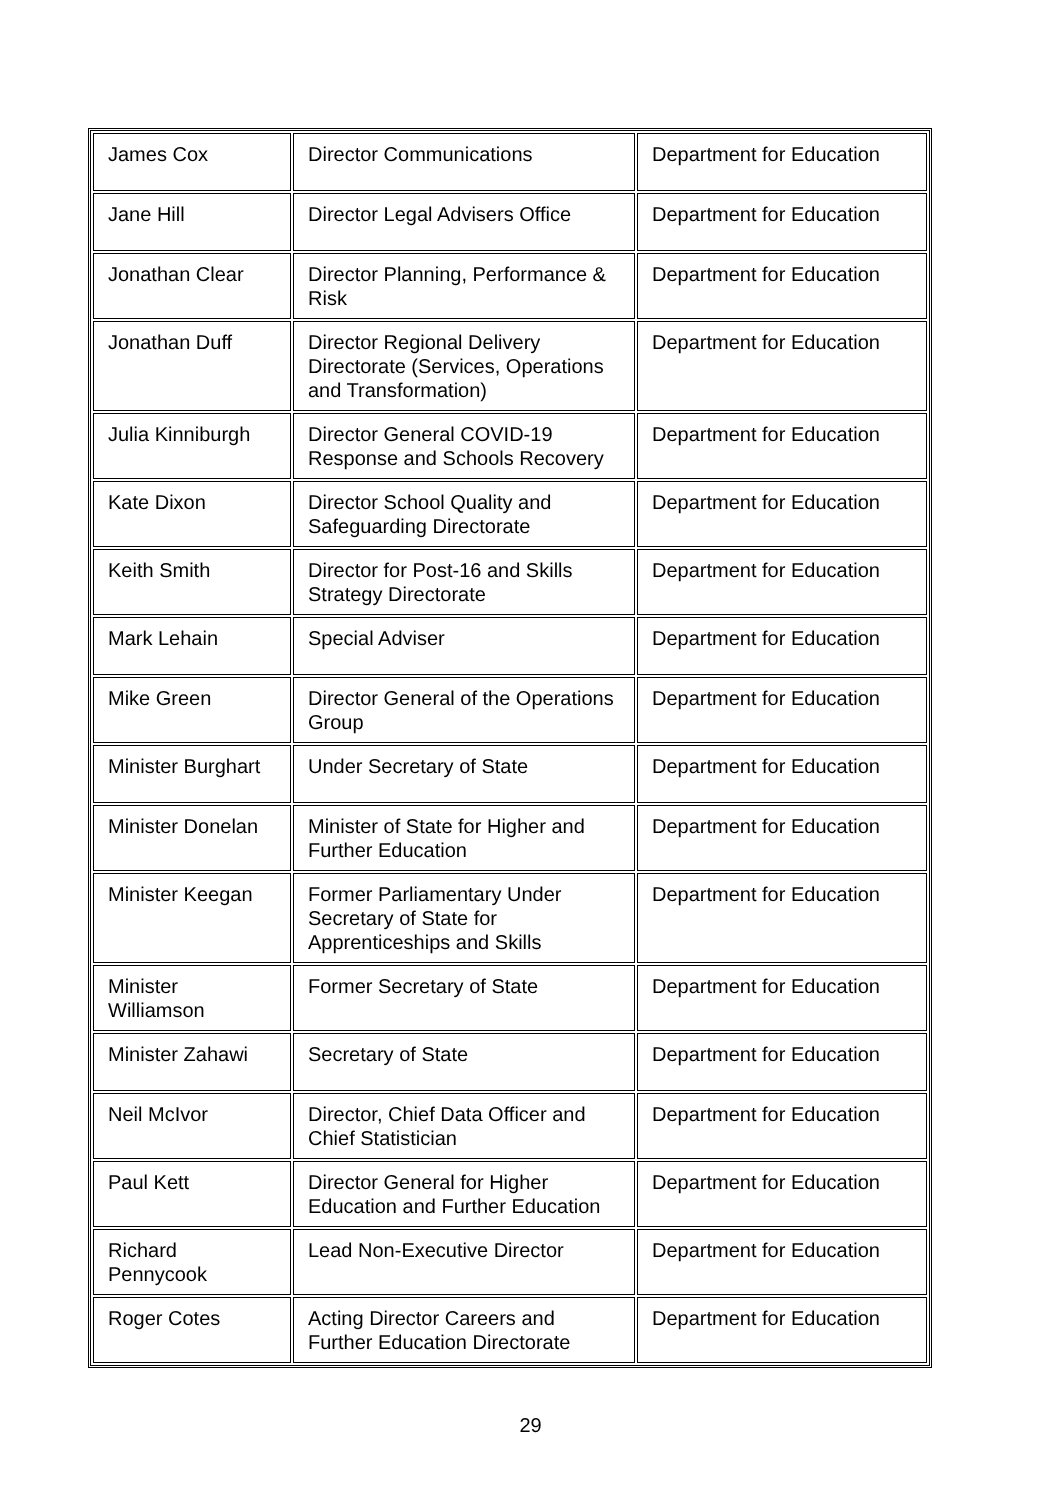| James Cox | Director Communications | Department for Education |
| Jane Hill | Director Legal Advisers Office | Department for Education |
| Jonathan Clear | Director Planning, Performance & Risk | Department for Education |
| Jonathan Duff | Director Regional Delivery Directorate (Services, Operations and Transformation) | Department for Education |
| Julia Kinniburgh | Director General COVID-19 Response and Schools Recovery | Department for Education |
| Kate Dixon | Director School Quality and Safeguarding Directorate | Department for Education |
| Keith Smith | Director for Post-16 and Skills Strategy Directorate | Department for Education |
| Mark Lehain | Special Adviser | Department for Education |
| Mike Green | Director General of the Operations Group | Department for Education |
| Minister Burghart | Under Secretary of State | Department for Education |
| Minister Donelan | Minister of State for Higher and Further Education | Department for Education |
| Minister Keegan | Former Parliamentary Under Secretary of State for Apprenticeships and Skills | Department for Education |
| Minister Williamson | Former Secretary of State | Department for Education |
| Minister Zahawi | Secretary of State | Department for Education |
| Neil McIvor | Director, Chief Data Officer and Chief Statistician | Department for Education |
| Paul Kett | Director General for Higher Education and Further Education | Department for Education |
| Richard Pennycook | Lead Non-Executive Director | Department for Education |
| Roger Cotes | Acting Director Careers and Further Education Directorate | Department for Education |
29